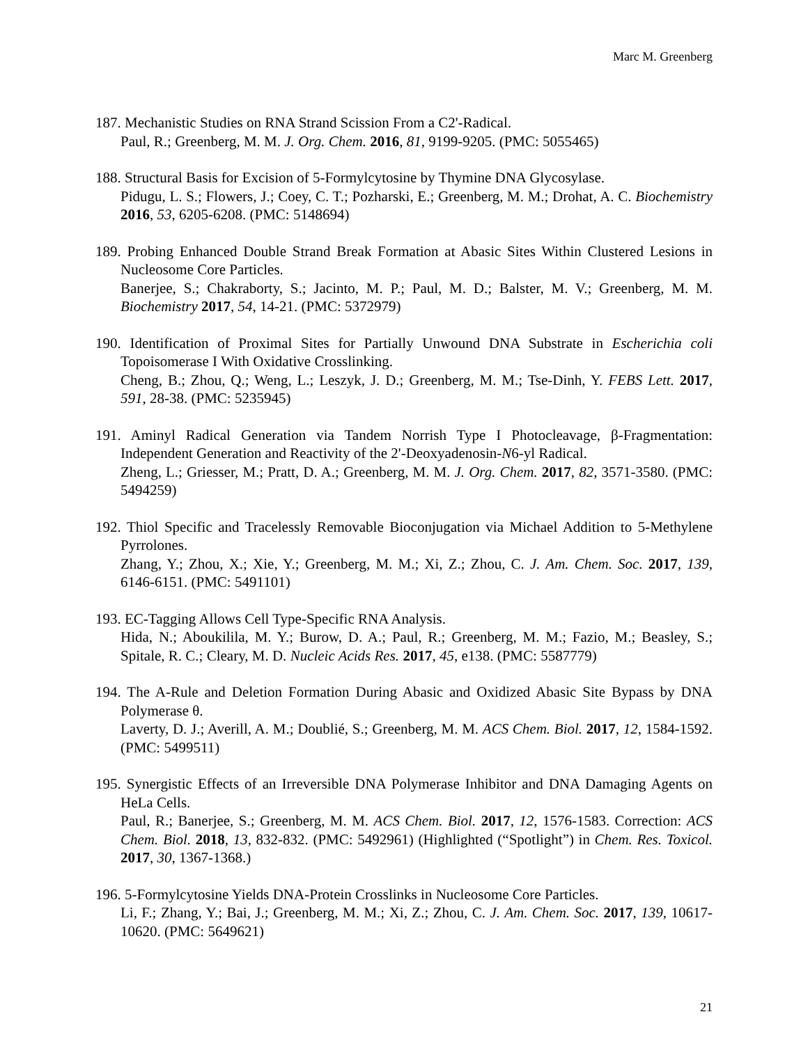Marc M. Greenberg
187. Mechanistic Studies on RNA Strand Scission From a C2'-Radical.
Paul, R.; Greenberg, M. M. J. Org. Chem. 2016, 81, 9199-9205. (PMC: 5055465)
188. Structural Basis for Excision of 5-Formylcytosine by Thymine DNA Glycosylase.
Pidugu, L. S.; Flowers, J.; Coey, C. T.; Pozharski, E.; Greenberg, M. M.; Drohat, A. C. Biochemistry 2016, 53, 6205-6208. (PMC: 5148694)
189. Probing Enhanced Double Strand Break Formation at Abasic Sites Within Clustered Lesions in Nucleosome Core Particles.
Banerjee, S.; Chakraborty, S.; Jacinto, M. P.; Paul, M. D.; Balster, M. V.; Greenberg, M. M. Biochemistry 2017, 54, 14-21. (PMC: 5372979)
190. Identification of Proximal Sites for Partially Unwound DNA Substrate in Escherichia coli Topoisomerase I With Oxidative Crosslinking.
Cheng, B.; Zhou, Q.; Weng, L.; Leszyk, J. D.; Greenberg, M. M.; Tse-Dinh, Y. FEBS Lett. 2017, 591, 28-38. (PMC: 5235945)
191. Aminyl Radical Generation via Tandem Norrish Type I Photocleavage, β-Fragmentation: Independent Generation and Reactivity of the 2'-Deoxyadenosin-N6-yl Radical.
Zheng, L.; Griesser, M.; Pratt, D. A.; Greenberg, M. M. J. Org. Chem. 2017, 82, 3571-3580. (PMC: 5494259)
192. Thiol Specific and Tracelessly Removable Bioconjugation via Michael Addition to 5-Methylene Pyrrolones.
Zhang, Y.; Zhou, X.; Xie, Y.; Greenberg, M. M.; Xi, Z.; Zhou, C. J. Am. Chem. Soc. 2017, 139, 6146-6151. (PMC: 5491101)
193. EC-Tagging Allows Cell Type-Specific RNA Analysis.
Hida, N.; Aboukilila, M. Y.; Burow, D. A.; Paul, R.; Greenberg, M. M.; Fazio, M.; Beasley, S.; Spitale, R. C.; Cleary, M. D. Nucleic Acids Res. 2017, 45, e138. (PMC: 5587779)
194. The A-Rule and Deletion Formation During Abasic and Oxidized Abasic Site Bypass by DNA Polymerase θ.
Laverty, D. J.; Averill, A. M.; Doublié, S.; Greenberg, M. M. ACS Chem. Biol. 2017, 12, 1584-1592. (PMC: 5499511)
195. Synergistic Effects of an Irreversible DNA Polymerase Inhibitor and DNA Damaging Agents on HeLa Cells.
Paul, R.; Banerjee, S.; Greenberg, M. M. ACS Chem. Biol. 2017, 12, 1576-1583. Correction: ACS Chem. Biol. 2018, 13, 832-832. (PMC: 5492961) (Highlighted (“Spotlight”) in Chem. Res. Toxicol. 2017, 30, 1367-1368.)
196. 5-Formylcytosine Yields DNA-Protein Crosslinks in Nucleosome Core Particles.
Li, F.; Zhang, Y.; Bai, J.; Greenberg, M. M.; Xi, Z.; Zhou, C. J. Am. Chem. Soc. 2017, 139, 10617-10620. (PMC: 5649621)
21